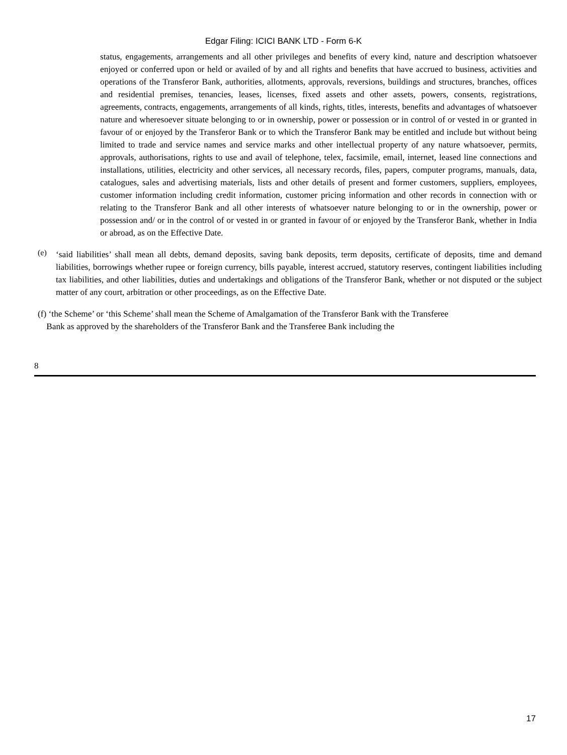Edgar Filing: ICICI BANK LTD - Form 6-K
status, engagements, arrangements and all other privileges and benefits of every kind, nature and description whatsoever enjoyed or conferred upon or held or availed of by and all rights and benefits that have accrued to business, activities and operations of the Transferor Bank, authorities, allotments, approvals, reversions, buildings and structures, branches, offices and residential premises, tenancies, leases, licenses, fixed assets and other assets, powers, consents, registrations, agreements, contracts, engagements, arrangements of all kinds, rights, titles, interests, benefits and advantages of whatsoever nature and wheresoever situate belonging to or in ownership, power or possession or in control of or vested in or granted in favour of or enjoyed by the Transferor Bank or to which the Transferor Bank may be entitled and include but without being limited to trade and service names and service marks and other intellectual property of any nature whatsoever, permits, approvals, authorisations, rights to use and avail of telephone, telex, facsimile, email, internet, leased line connections and installations, utilities, electricity and other services, all necessary records, files, papers, computer programs, manuals, data, catalogues, sales and advertising materials, lists and other details of present and former customers, suppliers, employees, customer information including credit information, customer pricing information and other records in connection with or relating to the Transferor Bank and all other interests of whatsoever nature belonging to or in the ownership, power or possession and/ or in the control of or vested in or granted in favour of or enjoyed by the Transferor Bank, whether in India or abroad, as on the Effective Date.
(e)
‘said liabilities’ shall mean all debts, demand deposits, saving bank deposits, term deposits, certificate of deposits, time and demand liabilities, borrowings whether rupee or foreign currency, bills payable, interest accrued, statutory reserves, contingent liabilities including tax liabilities, and other liabilities, duties and undertakings and obligations of the Transferor Bank, whether or not disputed or the subject matter of any court, arbitration or other proceedings, as on the Effective Date.
(f) ‘the Scheme’ or ‘this Scheme’ shall mean the Scheme of Amalgamation of the Transferor Bank with the Transferee
Bank as approved by the shareholders of the Transferor Bank and the Transferee Bank including the
8
17